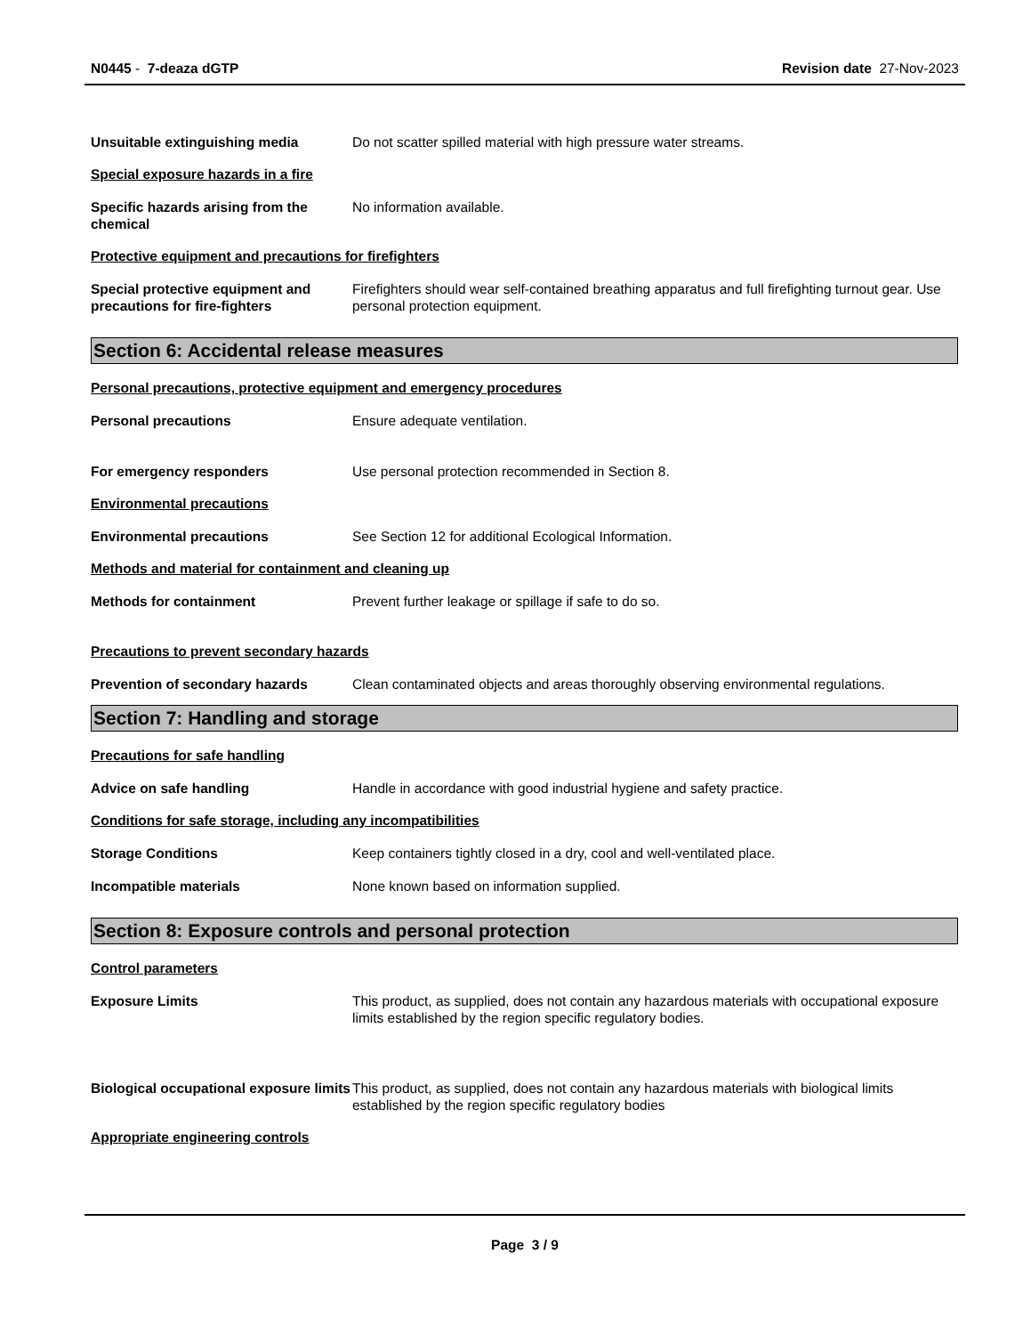N0445 - 7-deaza dGTP Revision date 27-Nov-2023
Unsuitable extinguishing media Do not scatter spilled material with high pressure water streams.
Special exposure hazards in a fire
Specific hazards arising from the chemical
No information available.
Protective equipment and precautions for firefighters
Special protective equipment and precautions for fire-fighters
Firefighters should wear self-contained breathing apparatus and full firefighting turnout gear. Use personal protection equipment.
Section 6: Accidental release measures
Personal precautions, protective equipment and emergency procedures
Personal precautions Ensure adequate ventilation.
For emergency responders Use personal protection recommended in Section 8.
Environmental precautions
Environmental precautions See Section 12 for additional Ecological Information.
Methods and material for containment and cleaning up
Methods for containment Prevent further leakage or spillage if safe to do so.
Precautions to prevent secondary hazards
Prevention of secondary hazards Clean contaminated objects and areas thoroughly observing environmental regulations.
Section 7: Handling and storage
Precautions for safe handling
Advice on safe handling Handle in accordance with good industrial hygiene and safety practice.
Conditions for safe storage, including any incompatibilities
Storage Conditions Keep containers tightly closed in a dry, cool and well-ventilated place.
Incompatible materials None known based on information supplied.
Section 8: Exposure controls and personal protection
Control parameters
Exposure Limits This product, as supplied, does not contain any hazardous materials with occupational exposure limits established by the region specific regulatory bodies.
Biological occupational exposure limits
This product, as supplied, does not contain any hazardous materials with biological limits established by the region specific regulatory bodies
Appropriate engineering controls
Page 3 / 9